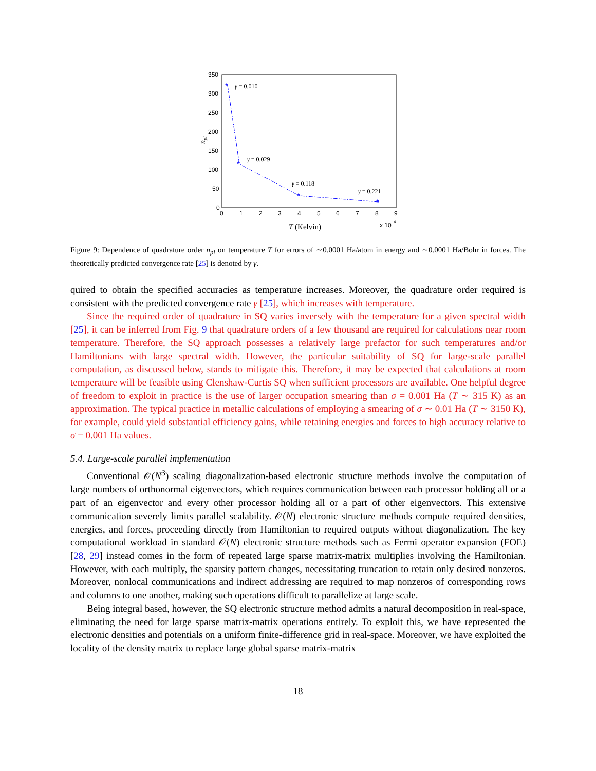350
300
250
200
150
100
50
0
0
1
2
3
4
5
6
7
8
9
x 10
4
*
*
*
*
γ = 0.010
γ = 0.029
γ = 0.118
γ = 0.221
T (Kelvin)
npl
Figure 9: Dependence of quadrature order n<sub>pl</sub> on temperature T for errors of ∼0.0001 Ha/atom in energy and ∼0.0001 Ha/Bohr in forces. The theoretically predicted convergence rate [25] is denoted by γ.
quired to obtain the specified accuracies as temperature increases. Moreover, the quadrature order required is consistent with the predicted convergence rate γ [25], which increases with temperature.
Since the required order of quadrature in SQ varies inversely with the temperature for a given spectral width [25], it can be inferred from Fig. 9 that quadrature orders of a few thousand are required for calculations near room temperature. Therefore, the SQ approach possesses a relatively large prefactor for such temperatures and/or Hamiltonians with large spectral width. However, the particular suitability of SQ for large-scale parallel computation, as discussed below, stands to mitigate this. Therefore, it may be expected that calculations at room temperature will be feasible using Clenshaw-Curtis SQ when sufficient processors are available. One helpful degree of freedom to exploit in practice is the use of larger occupation smearing than σ = 0.001 Ha (T ∼ 315 K) as an approximation. The typical practice in metallic calculations of employing a smearing of σ ∼ 0.01 Ha (T ∼ 3150 K), for example, could yield substantial efficiency gains, while retaining energies and forces to high accuracy relative to σ = 0.001 Ha values.
5.4. Large-scale parallel implementation
Conventional 𝒪(N<sup>3</sup>) scaling diagonalization-based electronic structure methods involve the computation of large numbers of orthonormal eigenvectors, which requires communication between each processor holding all or a part of an eigenvector and every other processor holding all or a part of other eigenvectors. This extensive communication severely limits parallel scalability. 𝒪(N) electronic structure methods compute required densities, energies, and forces, proceeding directly from Hamiltonian to required outputs without diagonalization. The key computational workload in standard 𝒪(N) electronic structure methods such as Fermi operator expansion (FOE) [28, 29] instead comes in the form of repeated large sparse matrix-matrix multiplies involving the Hamiltonian. However, with each multiply, the sparsity pattern changes, necessitating truncation to retain only desired nonzeros. Moreover, nonlocal communications and indirect addressing are required to map nonzeros of corresponding rows and columns to one another, making such operations difficult to parallelize at large scale.
Being integral based, however, the SQ electronic structure method admits a natural decomposition in real-space, eliminating the need for large sparse matrix-matrix operations entirely. To exploit this, we have represented the electronic densities and potentials on a uniform finite-difference grid in real-space. Moreover, we have exploited the locality of the density matrix to replace large global sparse matrix-matrix
18